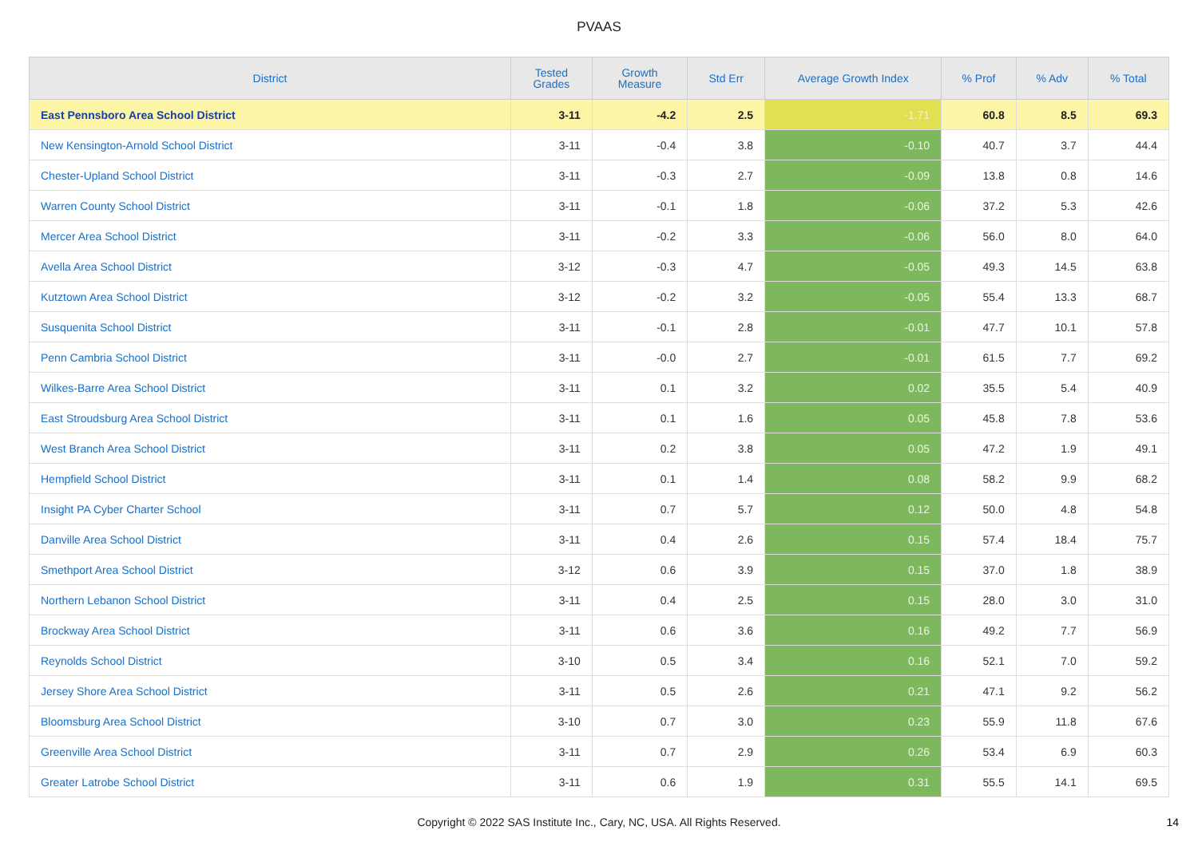PVAAS
| District | Tested Grades | Growth Measure | Std Err | Average Growth Index | % Prof | % Adv | % Total |
| --- | --- | --- | --- | --- | --- | --- | --- |
| East Pennsboro Area School District | 3-11 | -4.2 | 2.5 | -1.71 | 60.8 | 8.5 | 69.3 |
| New Kensington-Arnold School District | 3-11 | -0.4 | 3.8 | -0.10 | 40.7 | 3.7 | 44.4 |
| Chester-Upland School District | 3-11 | -0.3 | 2.7 | -0.09 | 13.8 | 0.8 | 14.6 |
| Warren County School District | 3-11 | -0.1 | 1.8 | -0.06 | 37.2 | 5.3 | 42.6 |
| Mercer Area School District | 3-11 | -0.2 | 3.3 | -0.06 | 56.0 | 8.0 | 64.0 |
| Avella Area School District | 3-12 | -0.3 | 4.7 | -0.05 | 49.3 | 14.5 | 63.8 |
| Kutztown Area School District | 3-12 | -0.2 | 3.2 | -0.05 | 55.4 | 13.3 | 68.7 |
| Susquenita School District | 3-11 | -0.1 | 2.8 | -0.01 | 47.7 | 10.1 | 57.8 |
| Penn Cambria School District | 3-11 | -0.0 | 2.7 | -0.01 | 61.5 | 7.7 | 69.2 |
| Wilkes-Barre Area School District | 3-11 | 0.1 | 3.2 | 0.02 | 35.5 | 5.4 | 40.9 |
| East Stroudsburg Area School District | 3-11 | 0.1 | 1.6 | 0.05 | 45.8 | 7.8 | 53.6 |
| West Branch Area School District | 3-11 | 0.2 | 3.8 | 0.05 | 47.2 | 1.9 | 49.1 |
| Hempfield School District | 3-11 | 0.1 | 1.4 | 0.08 | 58.2 | 9.9 | 68.2 |
| Insight PA Cyber Charter School | 3-11 | 0.7 | 5.7 | 0.12 | 50.0 | 4.8 | 54.8 |
| Danville Area School District | 3-11 | 0.4 | 2.6 | 0.15 | 57.4 | 18.4 | 75.7 |
| Smethport Area School District | 3-12 | 0.6 | 3.9 | 0.15 | 37.0 | 1.8 | 38.9 |
| Northern Lebanon School District | 3-11 | 0.4 | 2.5 | 0.15 | 28.0 | 3.0 | 31.0 |
| Brockway Area School District | 3-11 | 0.6 | 3.6 | 0.16 | 49.2 | 7.7 | 56.9 |
| Reynolds School District | 3-10 | 0.5 | 3.4 | 0.16 | 52.1 | 7.0 | 59.2 |
| Jersey Shore Area School District | 3-11 | 0.5 | 2.6 | 0.21 | 47.1 | 9.2 | 56.2 |
| Bloomsburg Area School District | 3-10 | 0.7 | 3.0 | 0.23 | 55.9 | 11.8 | 67.6 |
| Greenville Area School District | 3-11 | 0.7 | 2.9 | 0.26 | 53.4 | 6.9 | 60.3 |
| Greater Latrobe School District | 3-11 | 0.6 | 1.9 | 0.31 | 55.5 | 14.1 | 69.5 |
Copyright © 2022 SAS Institute Inc., Cary, NC, USA. All Rights Reserved. 14